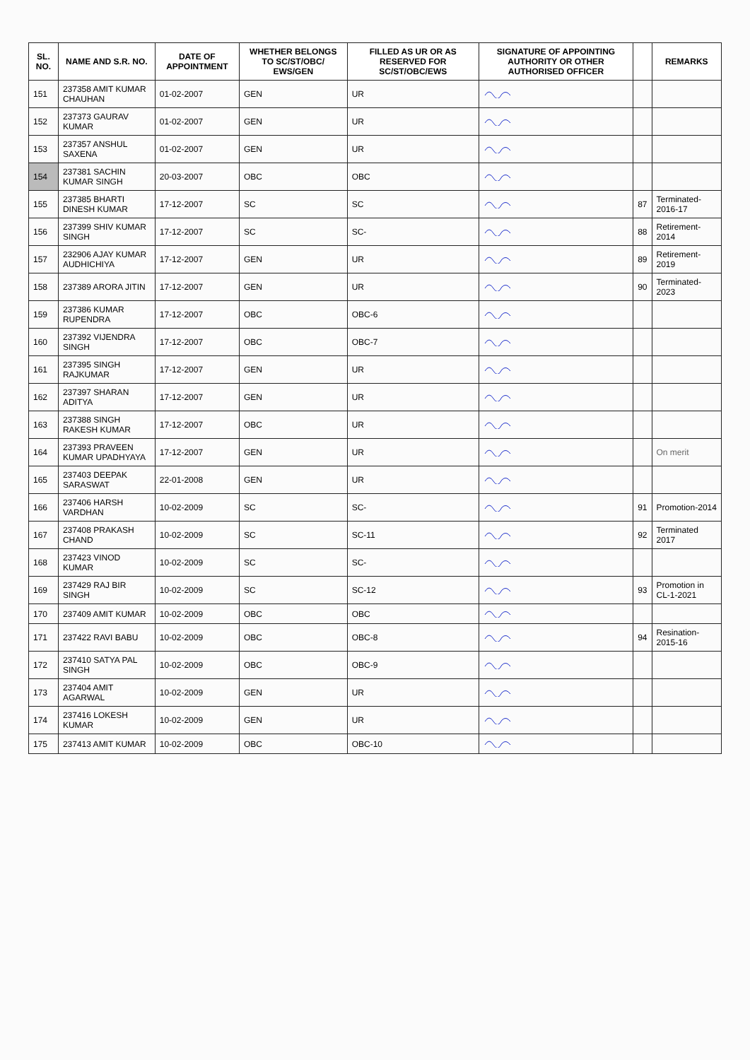| SL. NO. | NAME AND S.R. NO. | DATE OF APPOINTMENT | WHETHER BELONGS TO SC/ST/OBC/ EWS/GEN | FILLED AS UR OR AS RESERVED FOR SC/ST/OBC/EWS | SIGNATURE OF APPOINTING AUTHORITY OR OTHER AUTHORISED OFFICER | | REMARKS |
| --- | --- | --- | --- | --- | --- | --- | --- |
| 151 | 237358 AMIT KUMAR CHAUHAN | 01-02-2007 | GEN | UR | | | |
| 152 | 237373 GAURAV KUMAR | 01-02-2007 | GEN | UR | | | |
| 153 | 237357 ANSHUL SAXENA | 01-02-2007 | GEN | UR | | | |
| 154 | 237381 SACHIN KUMAR SINGH | 20-03-2007 | OBC | OBC | | | |
| 155 | 237385 BHARTI DINESH KUMAR | 17-12-2007 | SC | SC | | 87 | Terminated-2016-17 |
| 156 | 237399 SHIV KUMAR SINGH | 17-12-2007 | SC | SC- | | 88 | Retirement-2014 |
| 157 | 232906 AJAY KUMAR AUDHICHIYA | 17-12-2007 | GEN | UR | | 89 | Retirement-2019 |
| 158 | 237389 ARORA JITIN | 17-12-2007 | GEN | UR | | 90 | Terminated- 2023 |
| 159 | 237386 KUMAR RUPENDRA | 17-12-2007 | OBC | OBC-6 | | | |
| 160 | 237392 VIJENDRA SINGH | 17-12-2007 | OBC | OBC-7 | | | |
| 161 | 237395 SINGH RAJKUMAR | 17-12-2007 | GEN | UR | | | |
| 162 | 237397 SHARAN ADITYA | 17-12-2007 | GEN | UR | | | |
| 163 | 237388 SINGH RAKESH KUMAR | 17-12-2007 | OBC | UR | | | |
| 164 | 237393 PRAVEEN KUMAR UPADHYAYA | 17-12-2007 | GEN | UR | | | On merit |
| 165 | 237403 DEEPAK SARASWAT | 22-01-2008 | GEN | UR | | | |
| 166 | 237406 HARSH VARDHAN | 10-02-2009 | SC | SC- | | 91 | Promotion-2014 |
| 167 | 237408 PRAKASH CHAND | 10-02-2009 | SC | SC-11 | | 92 | Terminated 2017 |
| 168 | 237423 VINOD KUMAR | 10-02-2009 | SC | SC- | | | |
| 169 | 237429 RAJ BIR SINGH | 10-02-2009 | SC | SC-12 | | 93 | Promotion in CL-1-2021 |
| 170 | 237409 AMIT KUMAR | 10-02-2009 | OBC | OBC | | | |
| 171 | 237422 RAVI BABU | 10-02-2009 | OBC | OBC-8 | | 94 | Resination-2015-16 |
| 172 | 237410 SATYA PAL SINGH | 10-02-2009 | OBC | OBC-9 | | | |
| 173 | 237404 AMIT AGARWAL | 10-02-2009 | GEN | UR | | | |
| 174 | 237416 LOKESH KUMAR | 10-02-2009 | GEN | UR | | | |
| 175 | 237413 AMIT KUMAR | 10-02-2009 | OBC | OBC-10 | | | |